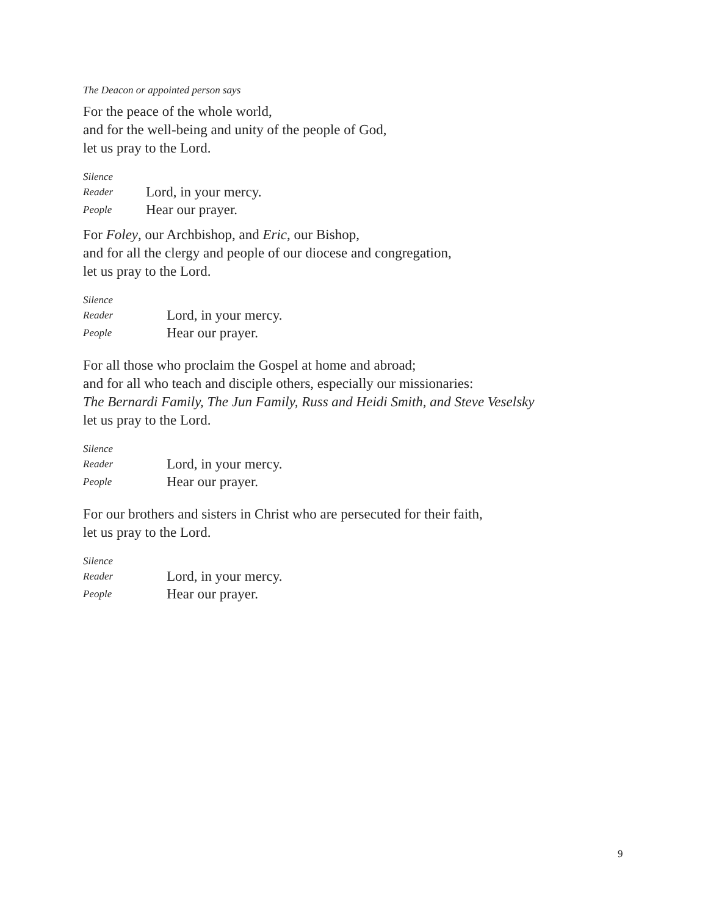The Deacon or appointed person says
For the peace of the whole world,
and for the well-being and unity of the people of God,
let us pray to the Lord.
Silence
Reader Lord, in your mercy.
People Hear our prayer.
For Foley, our Archbishop, and Eric, our Bishop,
and for all the clergy and people of our diocese and congregation,
let us pray to the Lord.
Silence
Reader Lord, in your mercy.
People Hear our prayer.
For all those who proclaim the Gospel at home and abroad;
and for all who teach and disciple others, especially our missionaries:
The Bernardi Family, The Jun Family, Russ and Heidi Smith, and Steve Veselsky
let us pray to the Lord.
Silence
Reader Lord, in your mercy.
People Hear our prayer.
For our brothers and sisters in Christ who are persecuted for their faith,
let us pray to the Lord.
Silence
Reader Lord, in your mercy.
People Hear our prayer.
9